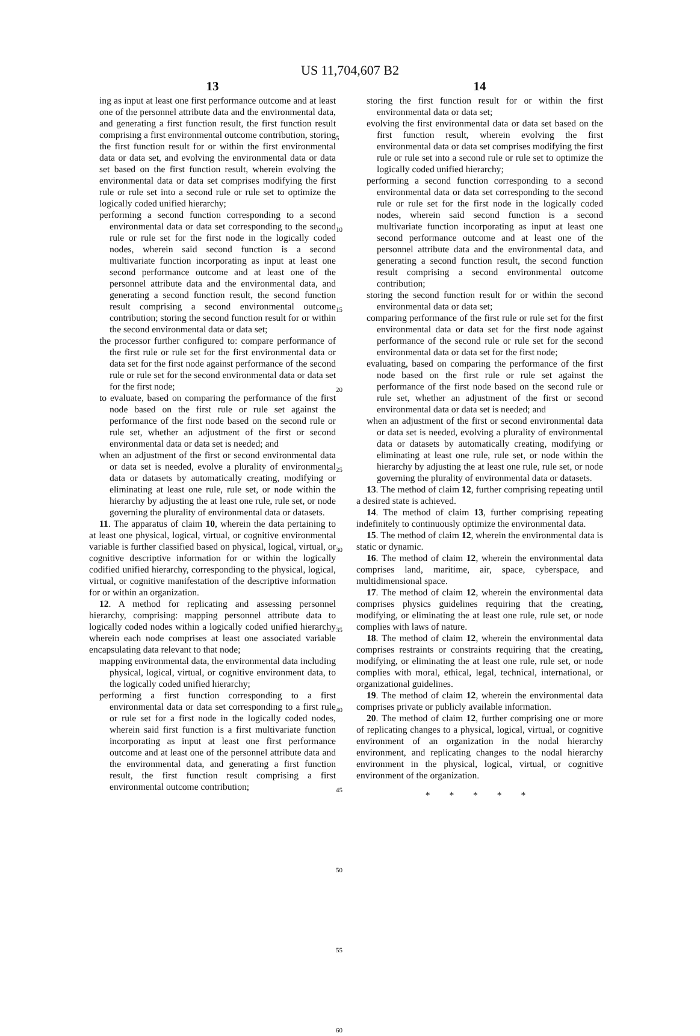US 11,704,607 B2
13
ing as input at least one first performance outcome and at least one of the personnel attribute data and the environmental data, and generating a first function result, the first function result comprising a first environmental outcome contribution, storing the first function result for or within the first environmental data or data set, and evolving the environmental data or data set based on the first function result, wherein evolving the environmental data or data set comprises modifying the first rule or rule set into a second rule or rule set to optimize the logically coded unified hierarchy;
performing a second function corresponding to a second environmental data or data set corresponding to the second rule or rule set for the first node in the logically coded nodes, wherein said second function is a second multivariate function incorporating as input at least one second performance outcome and at least one of the personnel attribute data and the environmental data, and generating a second function result, the second function result comprising a second environmental outcome contribution; storing the second function result for or within the second environmental data or data set;
the processor further configured to: compare performance of the first rule or rule set for the first environmental data or data set for the first node against performance of the second rule or rule set for the second environmental data or data set for the first node;
to evaluate, based on comparing the performance of the first node based on the first rule or rule set against the performance of the first node based on the second rule or rule set, whether an adjustment of the first or second environmental data or data set is needed; and
when an adjustment of the first or second environmental data or data set is needed, evolve a plurality of environmental data or datasets by automatically creating, modifying or eliminating at least one rule, rule set, or node within the hierarchy by adjusting the at least one rule, rule set, or node governing the plurality of environmental data or datasets.
11. The apparatus of claim 10, wherein the data pertaining to at least one physical, logical, virtual, or cognitive environmental variable is further classified based on physical, logical, virtual, or cognitive descriptive information for or within the logically codified unified hierarchy, corresponding to the physical, logical, virtual, or cognitive manifestation of the descriptive information for or within an organization.
12. A method for replicating and assessing personnel hierarchy, comprising: mapping personnel attribute data to logically coded nodes within a logically coded unified hierarchy wherein each node comprises at least one associated variable encapsulating data relevant to that node;
mapping environmental data, the environmental data including physical, logical, virtual, or cognitive environment data, to the logically coded unified hierarchy;
performing a first function corresponding to a first environmental data or data set corresponding to a first rule or rule set for a first node in the logically coded nodes, wherein said first function is a first multivariate function incorporating as input at least one first performance outcome and at least one of the personnel attribute data and the environmental data, and generating a first function result, the first function result comprising a first environmental outcome contribution;
5
10
15
20
25
30
35
40
45
50
55
60
14
storing the first function result for or within the first environmental data or data set;
evolving the first environmental data or data set based on the first function result, wherein evolving the first environmental data or data set comprises modifying the first rule or rule set into a second rule or rule set to optimize the logically coded unified hierarchy;
performing a second function corresponding to a second environmental data or data set corresponding to the second rule or rule set for the first node in the logically coded nodes, wherein said second function is a second multivariate function incorporating as input at least one second performance outcome and at least one of the personnel attribute data and the environmental data, and generating a second function result, the second function result comprising a second environmental outcome contribution;
storing the second function result for or within the second environmental data or data set;
comparing performance of the first rule or rule set for the first environmental data or data set for the first node against performance of the second rule or rule set for the second environmental data or data set for the first node;
evaluating, based on comparing the performance of the first node based on the first rule or rule set against the performance of the first node based on the second rule or rule set, whether an adjustment of the first or second environmental data or data set is needed; and
when an adjustment of the first or second environmental data or data set is needed, evolving a plurality of environmental data or datasets by automatically creating, modifying or eliminating at least one rule, rule set, or node within the hierarchy by adjusting the at least one rule, rule set, or node governing the plurality of environmental data or datasets.
13. The method of claim 12, further comprising repeating until a desired state is achieved.
14. The method of claim 13, further comprising repeating indefinitely to continuously optimize the environmental data.
15. The method of claim 12, wherein the environmental data is static or dynamic.
16. The method of claim 12, wherein the environmental data comprises land, maritime, air, space, cyberspace, and multidimensional space.
17. The method of claim 12, wherein the environmental data comprises physics guidelines requiring that the creating, modifying, or eliminating the at least one rule, rule set, or node complies with laws of nature.
18. The method of claim 12, wherein the environmental data comprises restraints or constraints requiring that the creating, modifying, or eliminating the at least one rule, rule set, or node complies with moral, ethical, legal, technical, international, or organizational guidelines.
19. The method of claim 12, wherein the environmental data comprises private or publicly available information.
20. The method of claim 12, further comprising one or more of replicating changes to a physical, logical, virtual, or cognitive environment of an organization in the nodal hierarchy environment, and replicating changes to the nodal hierarchy environment in the physical, logical, virtual, or cognitive environment of the organization.
* * * * *